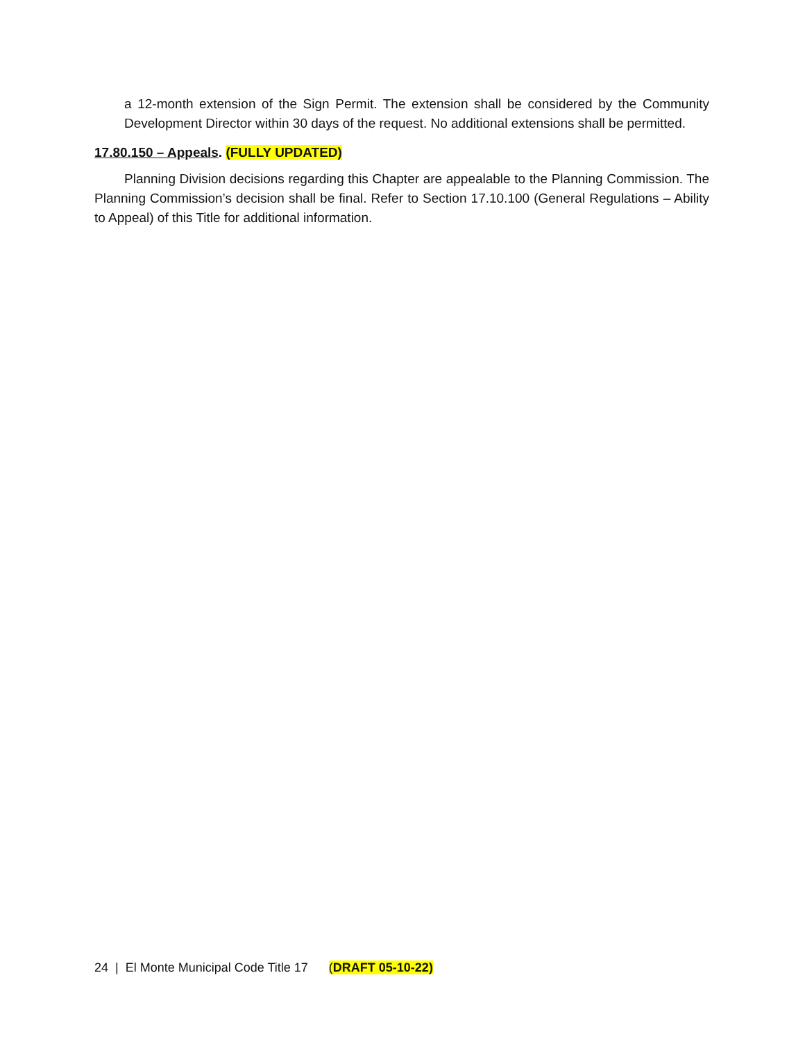a 12-month extension of the Sign Permit. The extension shall be considered by the Community Development Director within 30 days of the request. No additional extensions shall be permitted.
17.80.150 – Appeals. (FULLY UPDATED)
Planning Division decisions regarding this Chapter are appealable to the Planning Commission. The Planning Commission’s decision shall be final. Refer to Section 17.10.100 (General Regulations – Ability to Appeal) of this Title for additional information.
24 | El Monte Municipal Code Title 17 (DRAFT 05-10-22)